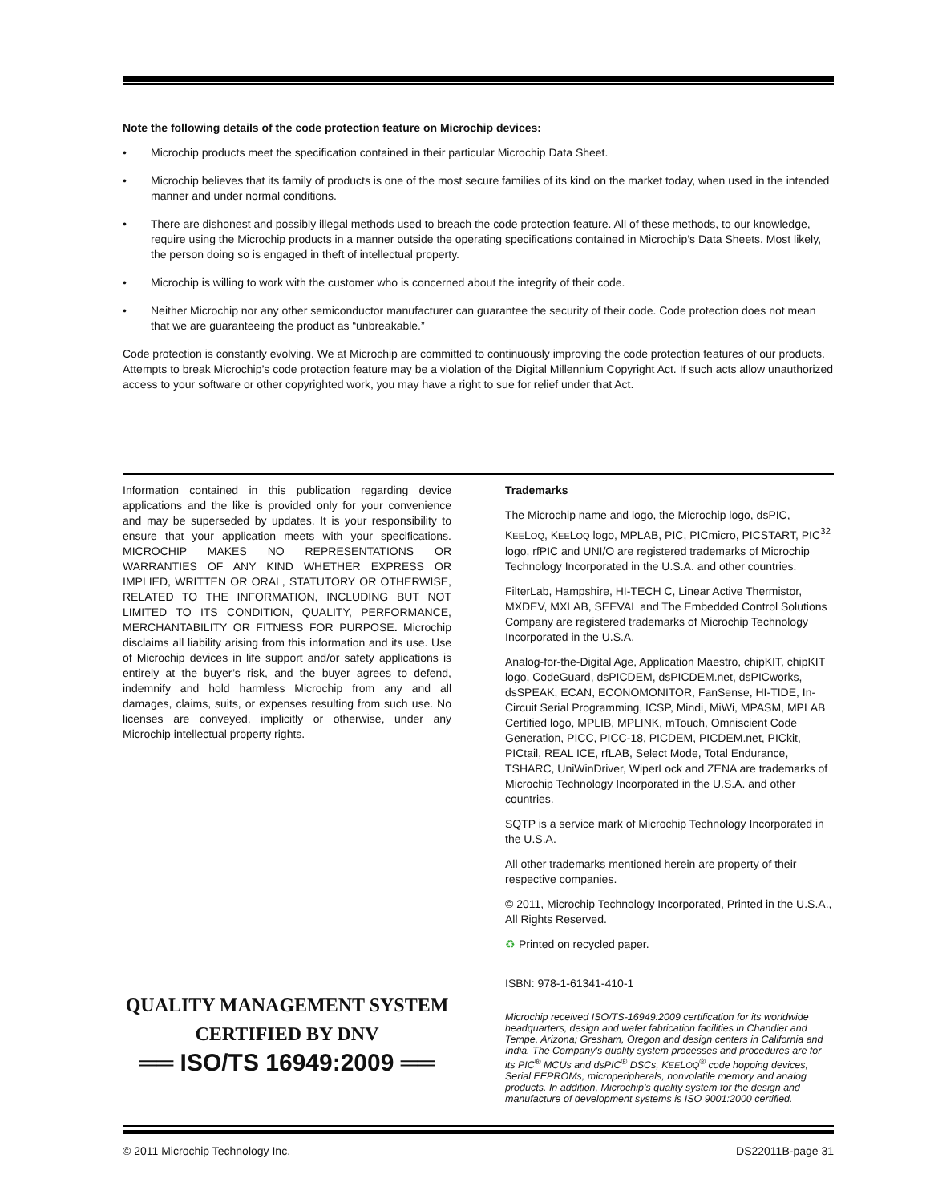Note the following details of the code protection feature on Microchip devices:
• Microchip products meet the specification contained in their particular Microchip Data Sheet.
• Microchip believes that its family of products is one of the most secure families of its kind on the market today, when used in the intended manner and under normal conditions.
• There are dishonest and possibly illegal methods used to breach the code protection feature. All of these methods, to our knowledge, require using the Microchip products in a manner outside the operating specifications contained in Microchip’s Data Sheets. Most likely, the person doing so is engaged in theft of intellectual property.
• Microchip is willing to work with the customer who is concerned about the integrity of their code.
• Neither Microchip nor any other semiconductor manufacturer can guarantee the security of their code. Code protection does not mean that we are guaranteeing the product as “unbreakable.”
Code protection is constantly evolving. We at Microchip are committed to continuously improving the code protection features of our products. Attempts to break Microchip’s code protection feature may be a violation of the Digital Millennium Copyright Act. If such acts allow unauthorized access to your software or other copyrighted work, you may have a right to sue for relief under that Act.
Information contained in this publication regarding device applications and the like is provided only for your convenience and may be superseded by updates. It is your responsibility to ensure that your application meets with your specifications. MICROCHIP MAKES NO REPRESENTATIONS OR WARRANTIES OF ANY KIND WHETHER EXPRESS OR IMPLIED, WRITTEN OR ORAL, STATUTORY OR OTHERWISE, RELATED TO THE INFORMATION, INCLUDING BUT NOT LIMITED TO ITS CONDITION, QUALITY, PERFORMANCE, MERCHANTABILITY OR FITNESS FOR PURPOSE. Microchip disclaims all liability arising from this information and its use. Use of Microchip devices in life support and/or safety applications is entirely at the buyer’s risk, and the buyer agrees to defend, indemnify and hold harmless Microchip from any and all damages, claims, suits, or expenses resulting from such use. No licenses are conveyed, implicitly or otherwise, under any Microchip intellectual property rights.
QUALITY MANAGEMENT SYSTEM
CERTIFIED BY DNV
══ ISO/TS 16949:2009 ══
Trademarks
The Microchip name and logo, the Microchip logo, dsPIC, KEELOQ, KEELOQ logo, MPLAB, PIC, PICmicro, PICSTART, PIC<sup>32</sup> logo, rfPIC and UNI/O are registered trademarks of Microchip Technology Incorporated in the U.S.A. and other countries.
FilterLab, Hampshire, HI-TECH C, Linear Active Thermistor, MXDEV, MXLAB, SEEVAL and The Embedded Control Solutions Company are registered trademarks of Microchip Technology Incorporated in the U.S.A.
Analog-for-the-Digital Age, Application Maestro, chipKIT, chipKIT logo, CodeGuard, dsPICDEM, dsPICDEM.net, dsPICworks, dsSPEAK, ECAN, ECONOMONITOR, FanSense, HI-TIDE, In-Circuit Serial Programming, ICSP, Mindi, MiWi, MPASM, MPLAB Certified logo, MPLIB, MPLINK, mTouch, Omniscient Code Generation, PICC, PICC-18, PICDEM, PICDEM.net, PICkit, PICtail, REAL ICE, rfLAB, Select Mode, Total Endurance, TSHARC, UniWinDriver, WiperLock and ZENA are trademarks of Microchip Technology Incorporated in the U.S.A. and other countries.
SQTP is a service mark of Microchip Technology Incorporated in the U.S.A.
All other trademarks mentioned herein are property of their respective companies.
© 2011, Microchip Technology Incorporated, Printed in the U.S.A., All Rights Reserved.
♻ Printed on recycled paper.
ISBN: 978-1-61341-410-1
Microchip received ISO/TS-16949:2009 certification for its worldwide headquarters, design and wafer fabrication facilities in Chandler and Tempe, Arizona; Gresham, Oregon and design centers in California and India. The Company’s quality system processes and procedures are for its PIC<sup>®</sup> MCUs and dsPIC<sup>®</sup> DSCs, KEELOQ<sup>®</sup> code hopping devices, Serial EEPROMs, microperipherals, nonvolatile memory and analog products. In addition, Microchip’s quality system for the design and manufacture of development systems is ISO 9001:2000 certified.
© 2011 Microchip Technology Inc. DS22011B-page 31